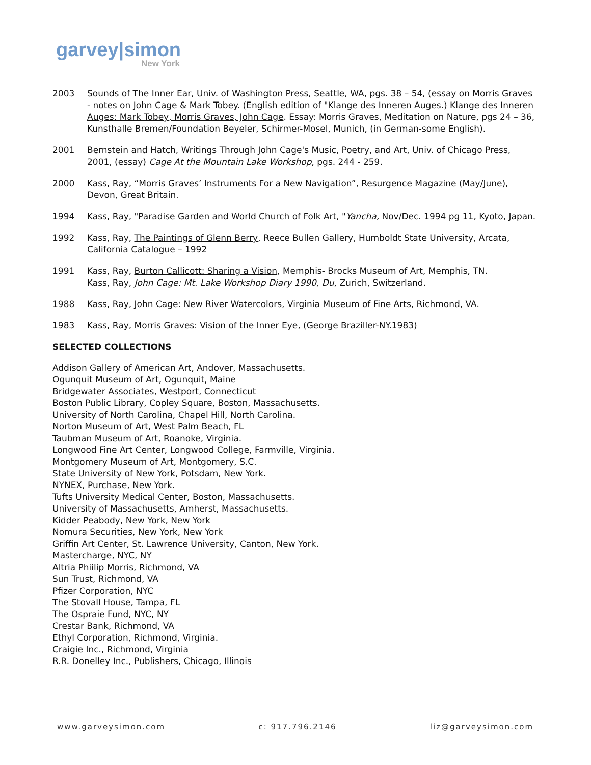garvey|simon
New York
2003 Sounds of The Inner Ear, Univ. of Washington Press, Seattle, WA, pgs. 38 – 54, (essay on Morris Graves - notes on John Cage & Mark Tobey. (English edition of "Klange des Inneren Auges.) Klange des Inneren Auges: Mark Tobey, Morris Graves, John Cage. Essay: Morris Graves, Meditation on Nature, pgs 24 – 36, Kunsthalle Bremen/Foundation Beyeler, Schirmer-Mosel, Munich, (in German-some English).
2001 Bernstein and Hatch, Writings Through John Cage's Music, Poetry, and Art, Univ. of Chicago Press, 2001, (essay) Cage At the Mountain Lake Workshop, pgs. 244 - 259.
2000 Kass, Ray, “Morris Graves’ Instruments For a New Navigation”, Resurgence Magazine (May/June), Devon, Great Britain.
1994 Kass, Ray, "Paradise Garden and World Church of Folk Art, "Yancha, Nov/Dec. 1994 pg 11, Kyoto, Japan.
1992 Kass, Ray, The Paintings of Glenn Berry, Reece Bullen Gallery, Humboldt State University, Arcata, California Catalogue – 1992
1991 Kass, Ray, Burton Callicott: Sharing a Vision, Memphis- Brocks Museum of Art, Memphis, TN.
Kass, Ray, John Cage: Mt. Lake Workshop Diary 1990, Du, Zurich, Switzerland.
1988 Kass, Ray, John Cage: New River Watercolors, Virginia Museum of Fine Arts, Richmond, VA.
1983 Kass, Ray, Morris Graves: Vision of the Inner Eye, (George Braziller-NY.1983)
SELECTED COLLECTIONS
Addison Gallery of American Art, Andover, Massachusetts.
Ogunquit Museum of Art, Ogunquit, Maine
Bridgewater Associates, Westport, Connecticut
Boston Public Library, Copley Square, Boston, Massachusetts.
University of North Carolina, Chapel Hill, North Carolina.
Norton Museum of Art, West Palm Beach, FL
Taubman Museum of Art, Roanoke, Virginia.
Longwood Fine Art Center, Longwood College, Farmville, Virginia.
Montgomery Museum of Art, Montgomery, S.C.
State University of New York, Potsdam, New York.
NYNEX, Purchase, New York.
Tufts University Medical Center, Boston, Massachusetts.
University of Massachusetts, Amherst, Massachusetts.
Kidder Peabody, New York, New York
Nomura Securities, New York, New York
Griffin Art Center, St. Lawrence University, Canton, New York.
Mastercharge, NYC, NY
Altria Phiilip Morris, Richmond, VA
Sun Trust, Richmond, VA
Pfizer Corporation, NYC
The Stovall House, Tampa, FL
The Ospraie Fund, NYC, NY
Crestar Bank, Richmond, VA
Ethyl Corporation, Richmond, Virginia.
Craigie Inc., Richmond, Virginia
R.R. Donelley Inc., Publishers, Chicago, Illinois
www.garveysimon.com c: 917.796.2146 liz@garveysimon.com